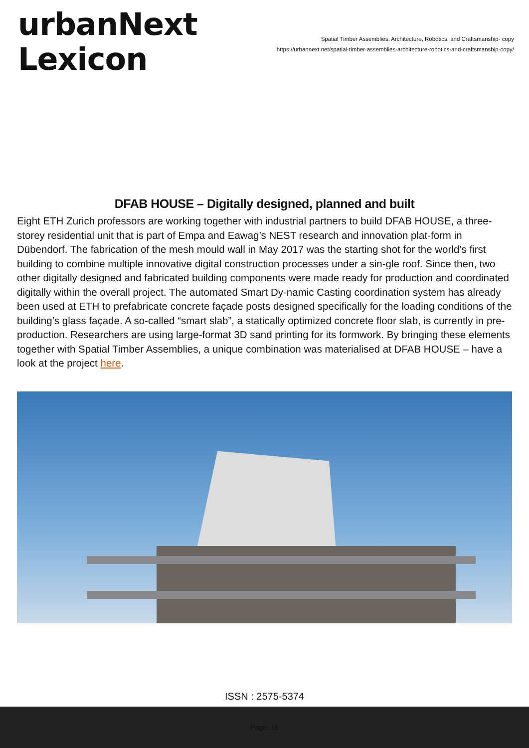urbanNext
Lexicon
Spatial Timber Assemblies: Architecture, Robotics, and Craftsmanship- copy
https://urbannext.net/spatial-timber-assemblies-architecture-robotics-and-craftsmanship-copy/
DFAB HOUSE – Digitally designed, planned and built
Eight ETH Zurich professors are working together with industrial partners to build DFAB HOUSE, a three-storey residential unit that is part of Empa and Eawag’s NEST research and innovation plat-form in Dübendorf. The fabrication of the mesh mould wall in May 2017 was the starting shot for the world’s first building to combine multiple innovative digital construction processes under a sin-gle roof. Since then, two other digitally designed and fabricated building components were made ready for production and coordinated digitally within the overall project. The automated Smart Dy-namic Casting coordination system has already been used at ETH to prefabricate concrete façade posts designed specifically for the loading conditions of the building’s glass façade. A so-called “smart slab”, a statically optimized concrete floor slab, is currently in pre-production. Researchers are using large-format 3D sand printing for its formwork. By bringing these elements together with Spatial Timber Assemblies, a unique combination was materialised at DFAB HOUSE – have a look at the project here.
ISSN : 2575-5374
Page: 15